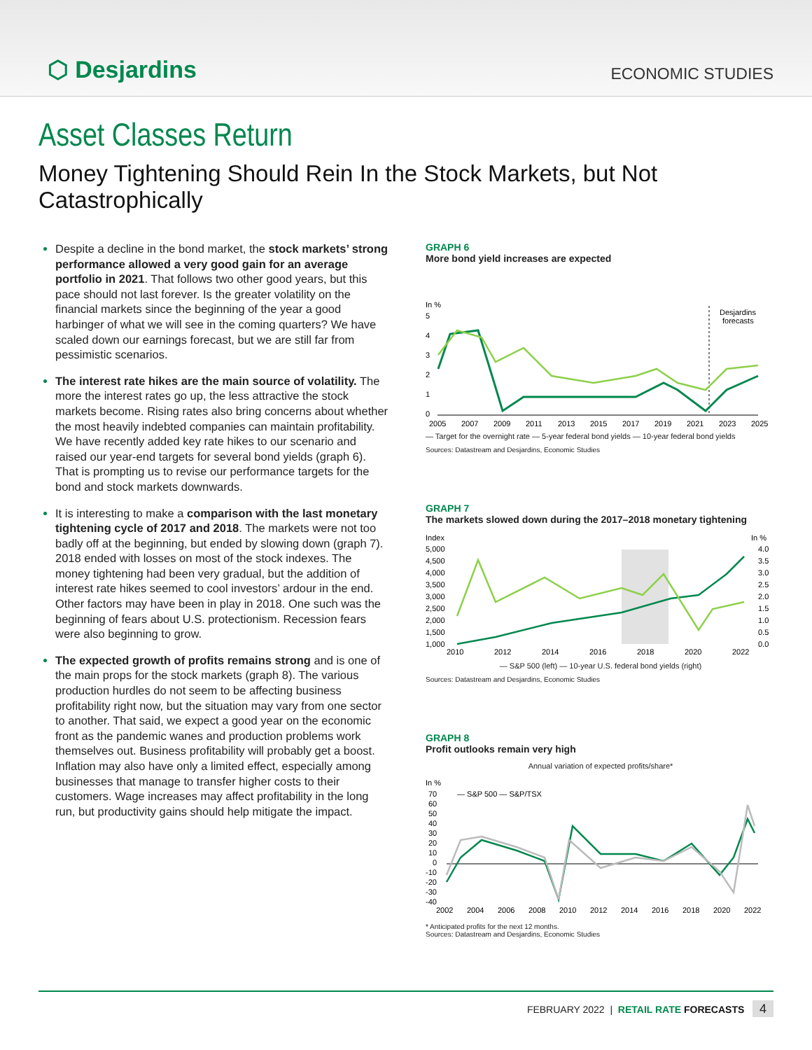⬡ Desjardins
ECONOMIC STUDIES
Asset Classes Return
Money Tightening Should Rein In the Stock Markets, but Not Catastrophically
Despite a decline in the bond market, the stock markets’ strong performance allowed a very good gain for an average portfolio in 2021. That follows two other good years, but this pace should not last forever. Is the greater volatility on the financial markets since the beginning of the year a good harbinger of what we will see in the coming quarters? We have scaled down our earnings forecast, but we are still far from pessimistic scenarios.
The interest rate hikes are the main source of volatility. The more the interest rates go up, the less attractive the stock markets become. Rising rates also bring concerns about whether the most heavily indebted companies can maintain profitability. We have recently added key rate hikes to our scenario and raised our year-end targets for several bond yields (graph 6). That is prompting us to revise our performance targets for the bond and stock markets downwards.
It is interesting to make a comparison with the last monetary tightening cycle of 2017 and 2018. The markets were not too badly off at the beginning, but ended by slowing down (graph 7). 2018 ended with losses on most of the stock indexes. The money tightening had been very gradual, but the addition of interest rate hikes seemed to cool investors’ ardour in the end. Other factors may have been in play in 2018. One such was the beginning of fears about U.S. protectionism. Recession fears were also beginning to grow.
The expected growth of profits remains strong and is one of the main props for the stock markets (graph 8). The various production hurdles do not seem to be affecting business profitability right now, but the situation may vary from one sector to another. That said, we expect a good year on the economic front as the pandemic wanes and production problems work themselves out. Business profitability will probably get a boost. Inflation may also have only a limited effect, especially among businesses that manage to transfer higher costs to their customers. Wage increases may affect profitability in the long run, but productivity gains should help mitigate the impact.
GRAPH 6
More bond yield increases are expected
In %
Desjardins
forecasts
5
4
3
2
1
0
2005
2007
2009
2011
2013
2015
2017
2019
2021
2023
2025
— Target for the overnight rate — 5-year federal bond yields — 10-year federal bond yields
Sources: Datastream and Desjardins, Economic Studies
GRAPH 7
The markets slowed down during the 2017–2018 monetary tightening
Index
In %
5,000
4,500
4,000
3,500
3,000
2,500
2,000
1,500
1,000
4.0
3.5
3.0
2.5
2.0
1.5
1.0
0.5
0.0
2010
2012
2014
2016
2018
2020
2022
— S&P 500 (left) — 10-year U.S. federal bond yields (right)
Sources: Datastream and Desjardins, Economic Studies
GRAPH 8
Profit outlooks remain very high
Annual variation of expected profits/share*
In %
— S&P 500 — S&P/TSX
70
60
50
40
30
20
10
0
-10
-20
-30
-40
2002
2004
2006
2008
2010
2012
2014
2016
2018
2020
2022
* Anticipated profits for the next 12 months.
Sources: Datastream and Desjardins, Economic Studies
FEBRUARY 2022 | RETAIL RATE FORECASTS 4